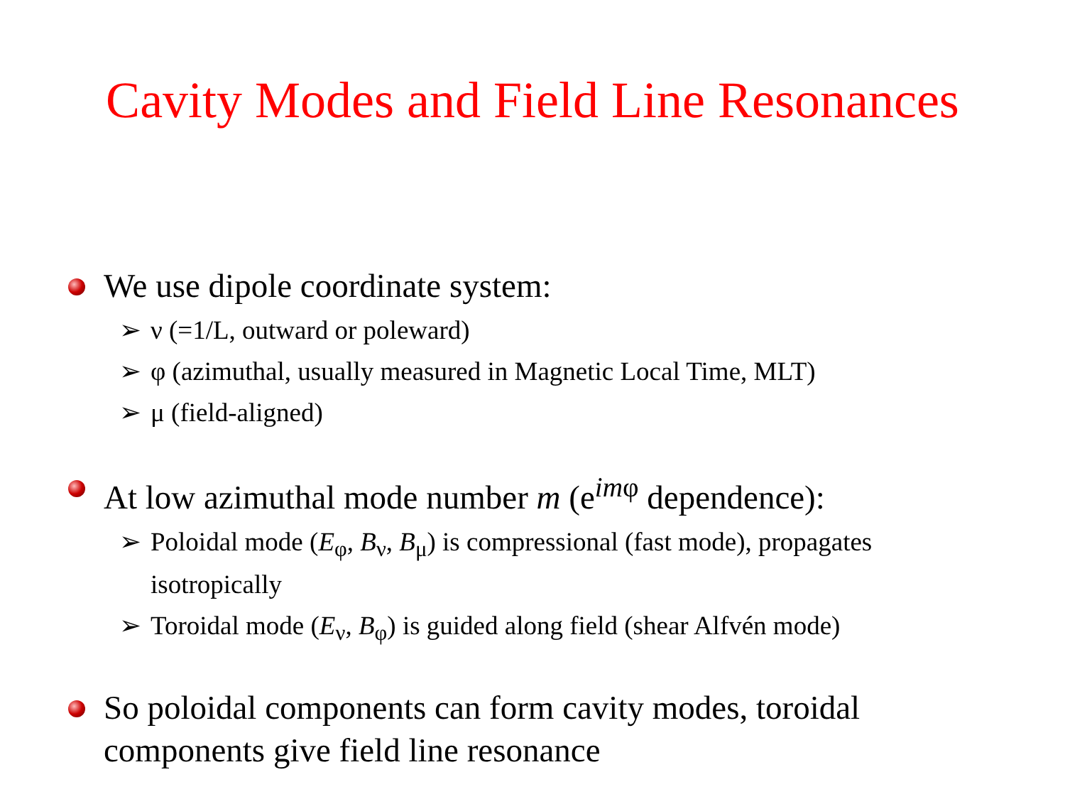Cavity Modes and Field Line Resonances
We use dipole coordinate system:
➢ ν (=1/L, outward or poleward)
➢ φ (azimuthal, usually measured in Magnetic Local Time, MLT)
➢ μ (field-aligned)
At low azimuthal mode number m (e<sup>imφ</sup> dependence):
➢ Poloidal mode (E<sub>φ</sub>, B<sub>ν</sub>, B<sub>μ</sub>) is compressional (fast mode), propagates isotropically
➢ Toroidal mode (E<sub>ν</sub>, B<sub>φ</sub>) is guided along field (shear Alfvén mode)
So poloidal components can form cavity modes, toroidal components give field line resonance